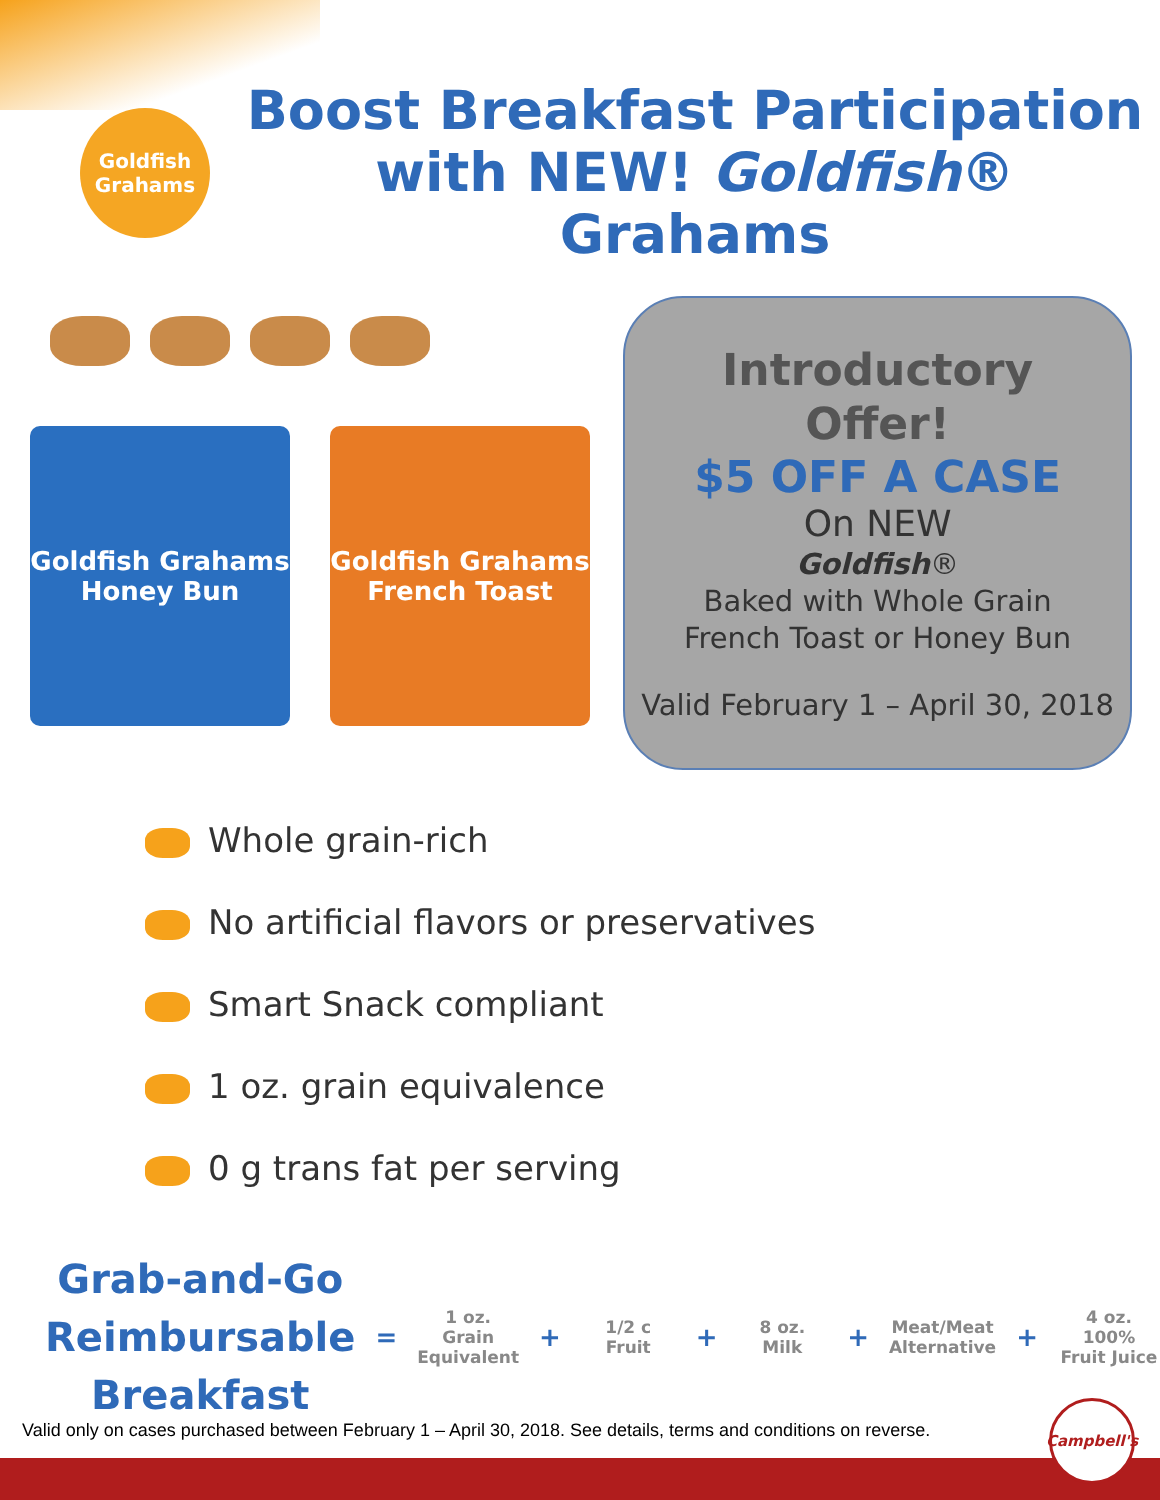Goldfish Grahams
Boost Breakfast Participation with NEW! Goldfish® Grahams
Goldfish Grahams Honey Bun
Goldfish Grahams French Toast
Introductory
Offer!
$5 OFF A CASE
On NEW
Goldfish®
Baked with Whole Grain
French Toast or Honey Bun
Valid February 1 – April 30, 2018
Whole grain-rich
No artificial flavors or preservatives
Smart Snack compliant
1 oz. grain equivalence
0 g trans fat per serving
Grab-and-Go
Reimbursable
Breakfast
=
1 oz. Grain
Equivalent
+
1/2 c Fruit
+
8 oz. Milk
+
Meat/Meat
Alternative
+
4 oz. 100%
Fruit Juice
Valid only on cases purchased between February 1 – April 30, 2018. See details, terms and conditions on reverse.
Campbell's